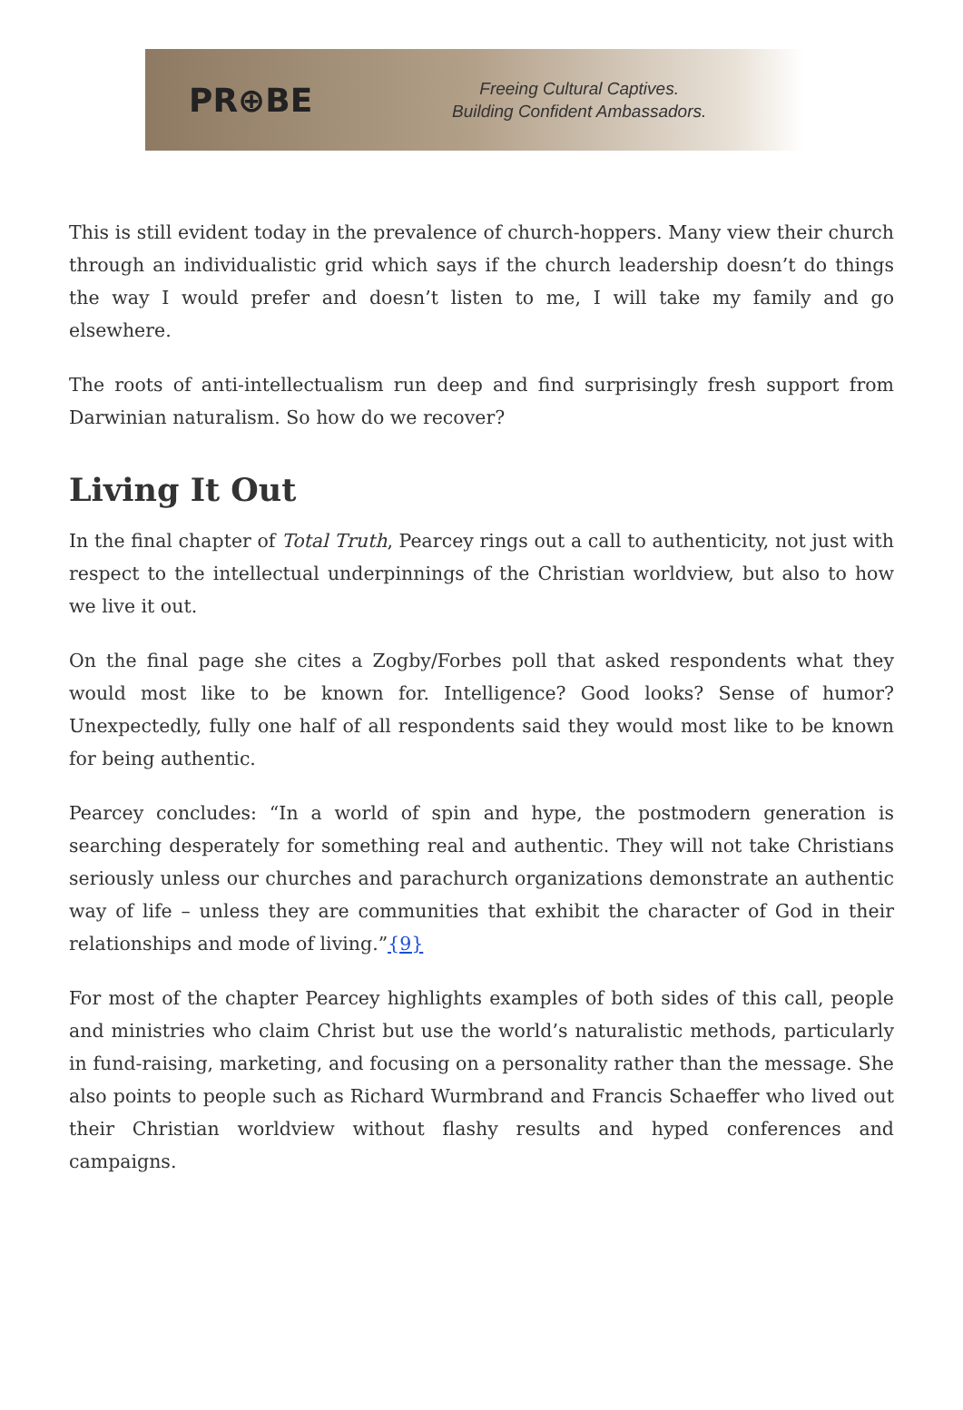PR⊕BE
Freeing Cultural Captives.
Building Confident Ambassadors.
This is still evident today in the prevalence of church-hoppers. Many view their church through an individualistic grid which says if the church leadership doesn’t do things the way I would prefer and doesn’t listen to me, I will take my family and go elsewhere.
The roots of anti-intellectualism run deep and find surprisingly fresh support from Darwinian naturalism. So how do we recover?
Living It Out
In the final chapter of Total Truth, Pearcey rings out a call to authenticity, not just with respect to the intellectual underpinnings of the Christian worldview, but also to how we live it out.
On the final page she cites a Zogby/Forbes poll that asked respondents what they would most like to be known for. Intelligence? Good looks? Sense of humor? Unexpectedly, fully one half of all respondents said they would most like to be known for being authentic.
Pearcey concludes: “In a world of spin and hype, the postmodern generation is searching desperately for something real and authentic. They will not take Christians seriously unless our churches and parachurch organizations demonstrate an authentic way of life – unless they are communities that exhibit the character of God in their relationships and mode of living.”{9}
For most of the chapter Pearcey highlights examples of both sides of this call, people and ministries who claim Christ but use the world’s naturalistic methods, particularly in fund-raising, marketing, and focusing on a personality rather than the message. She also points to people such as Richard Wurmbrand and Francis Schaeffer who lived out their Christian worldview without flashy results and hyped conferences and campaigns.